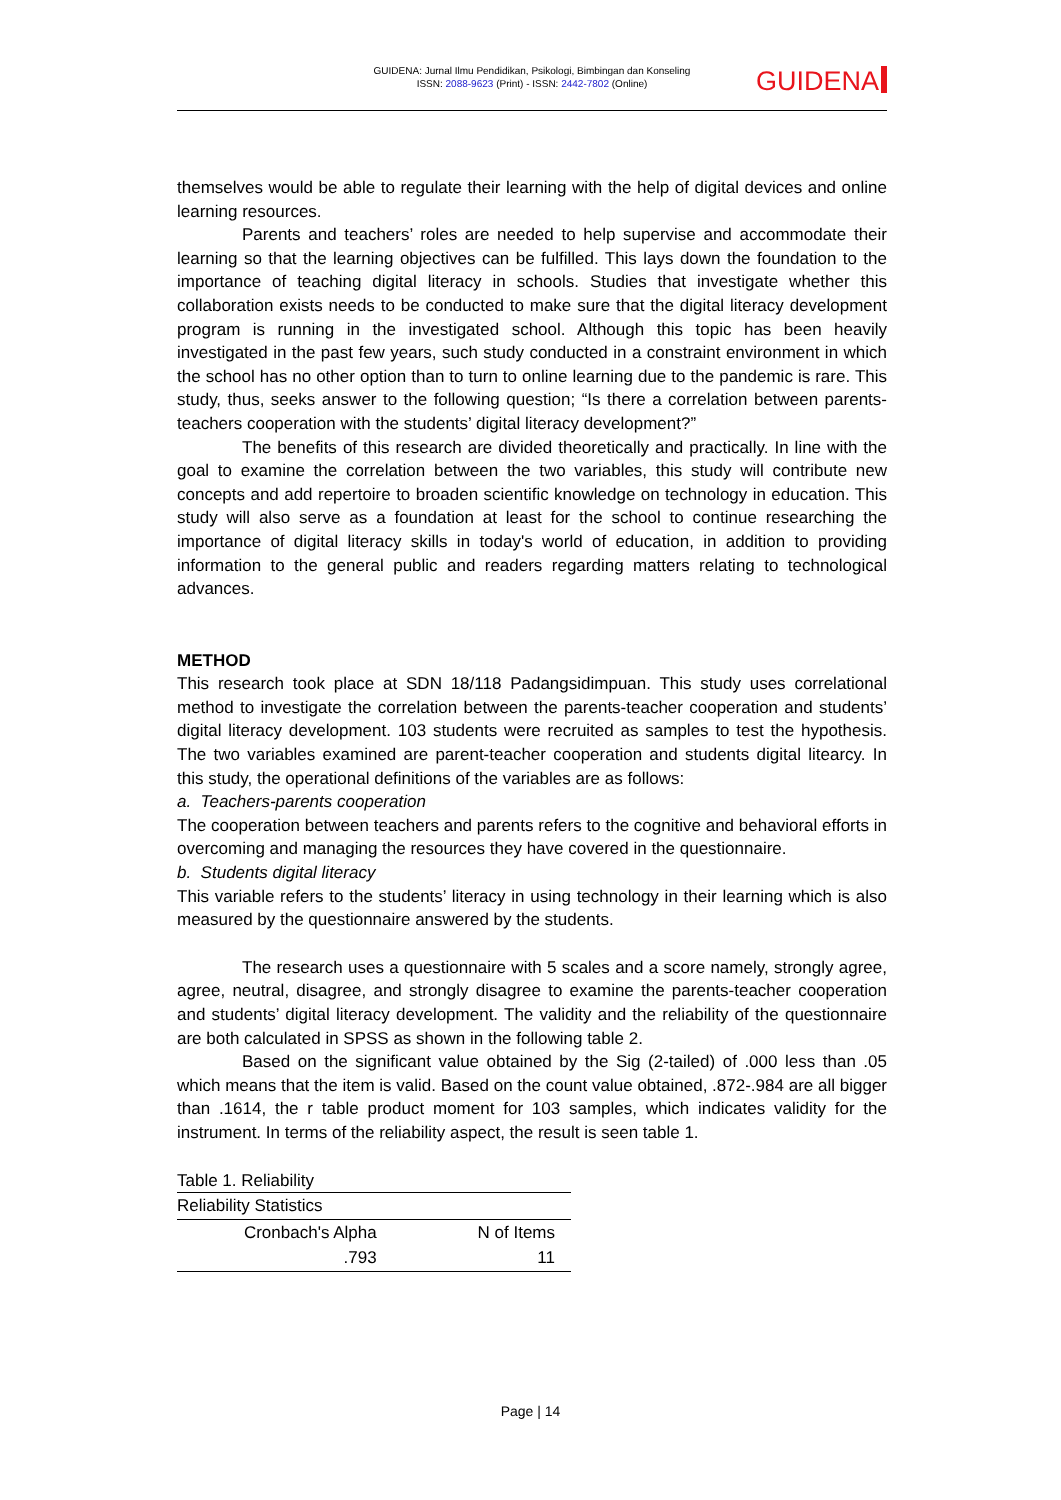GUIDENA: Jurnal Ilmu Pendidikan, Psikologi, Bimbingan dan Konseling
ISSN: 2088-9623 (Print) - ISSN: 2442-7802 (Online)
GUIDENA
themselves would be able to regulate their learning with the help of digital devices and online learning resources.
Parents and teachers’ roles are needed to help supervise and accommodate their learning so that the learning objectives can be fulfilled. This lays down the foundation to the importance of teaching digital literacy in schools. Studies that investigate whether this collaboration exists needs to be conducted to make sure that the digital literacy development program is running in the investigated school. Although this topic has been heavily investigated in the past few years, such study conducted in a constraint environment in which the school has no other option than to turn to online learning due to the pandemic is rare. This study, thus, seeks answer to the following question; “Is there a correlation between parents-teachers cooperation with the students’ digital literacy development?”
The benefits of this research are divided theoretically and practically. In line with the goal to examine the correlation between the two variables, this study will contribute new concepts and add repertoire to broaden scientific knowledge on technology in education. This study will also serve as a foundation at least for the school to continue researching the importance of digital literacy skills in today's world of education, in addition to providing information to the general public and readers regarding matters relating to technological advances.
METHOD
This research took place at SDN 18/118 Padangsidimpuan. This study uses correlational method to investigate the correlation between the parents-teacher cooperation and students’ digital literacy development. 103 students were recruited as samples to test the hypothesis. The two variables examined are parent-teacher cooperation and students digital litearcy. In this study, the operational definitions of the variables are as follows:
a. Teachers-parents cooperation
The cooperation between teachers and parents refers to the cognitive and behavioral efforts in overcoming and managing the resources they have covered in the questionnaire.
b. Students digital literacy
This variable refers to the students’ literacy in using technology in their learning which is also measured by the questionnaire answered by the students.
The research uses a questionnaire with 5 scales and a score namely, strongly agree, agree, neutral, disagree, and strongly disagree to examine the parents-teacher cooperation and students’ digital literacy development. The validity and the reliability of the questionnaire are both calculated in SPSS as shown in the following table 2.
Based on the significant value obtained by the Sig (2-tailed) of .000 less than .05 which means that the item is valid. Based on the count value obtained, .872-.984 are all bigger than .1614, the r table product moment for 103 samples, which indicates validity for the instrument. In terms of the reliability aspect, the result is seen table 1.
Table 1. Reliability
| Reliability Statistics | |
| --- | --- |
| Cronbach's Alpha | N of Items |
| .793 | 11 |
Page | 14